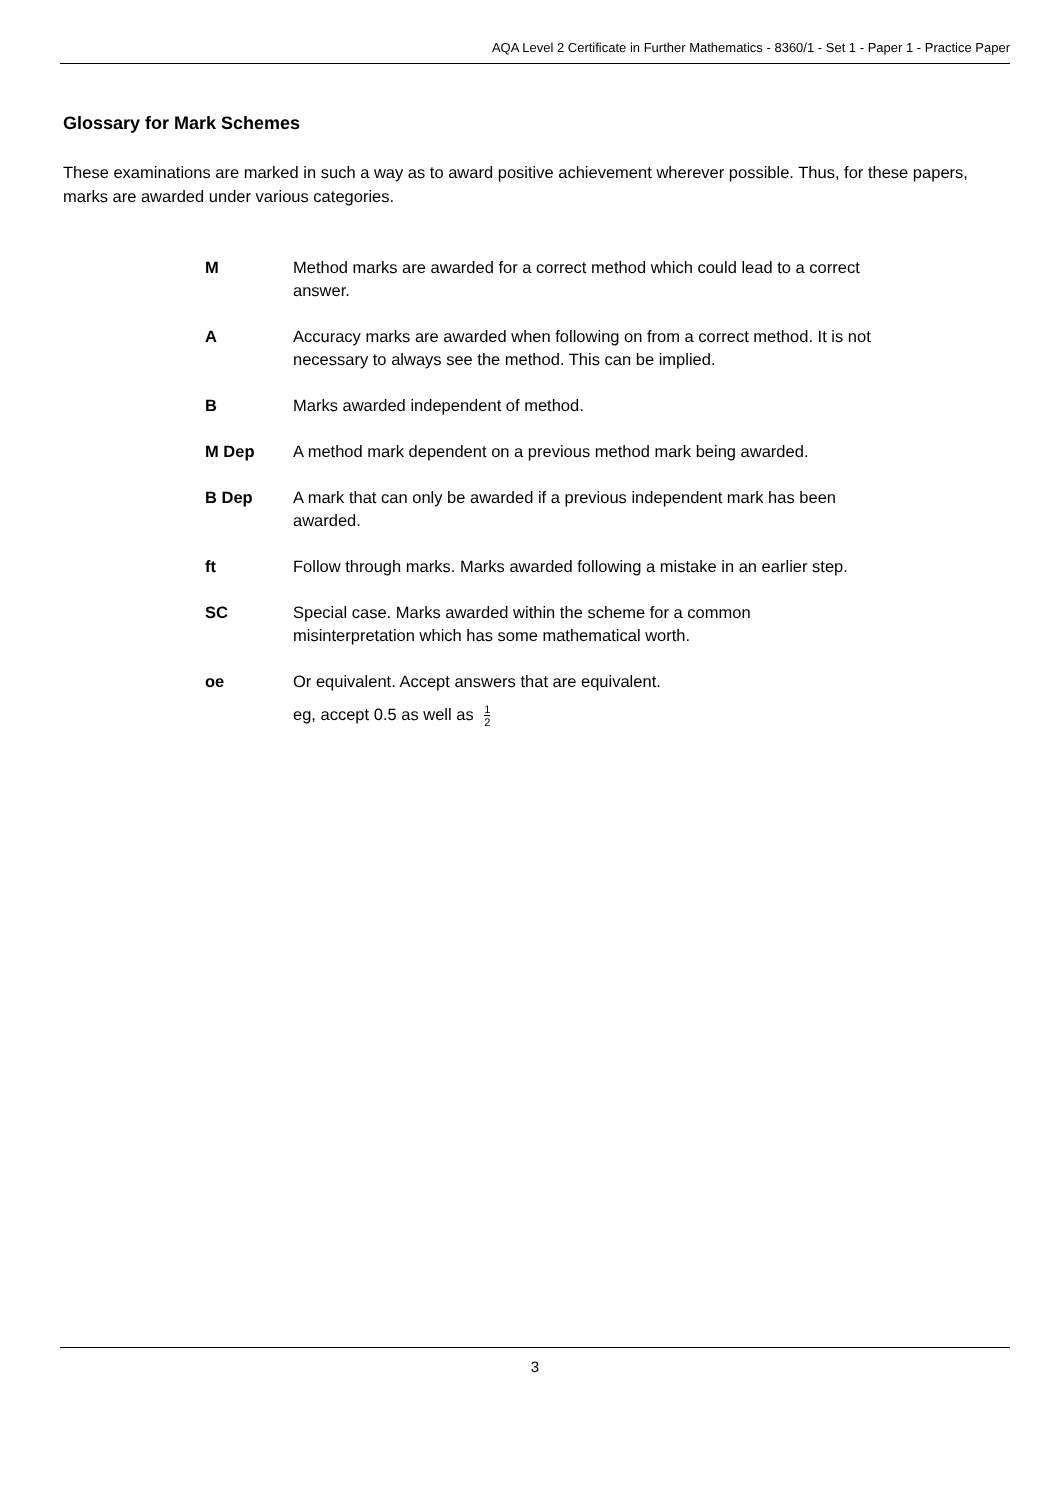AQA Level 2 Certificate in Further Mathematics - 8360/1 - Set 1 - Paper 1 - Practice Paper
Glossary for Mark Schemes
These examinations are marked in such a way as to award positive achievement wherever possible. Thus, for these papers, marks are awarded under various categories.
M Method marks are awarded for a correct method which could lead to a correct answer.
A Accuracy marks are awarded when following on from a correct method. It is not necessary to always see the method. This can be implied.
B Marks awarded independent of method.
M Dep A method mark dependent on a previous method mark being awarded.
B Dep A mark that can only be awarded if a previous independent mark has been awarded.
ft Follow through marks. Marks awarded following a mistake in an earlier step.
SC Special case. Marks awarded within the scheme for a common misinterpretation which has some mathematical worth.
oe Or equivalent. Accept answers that are equivalent.
eg, accept 0.5 as well as 1 2
3